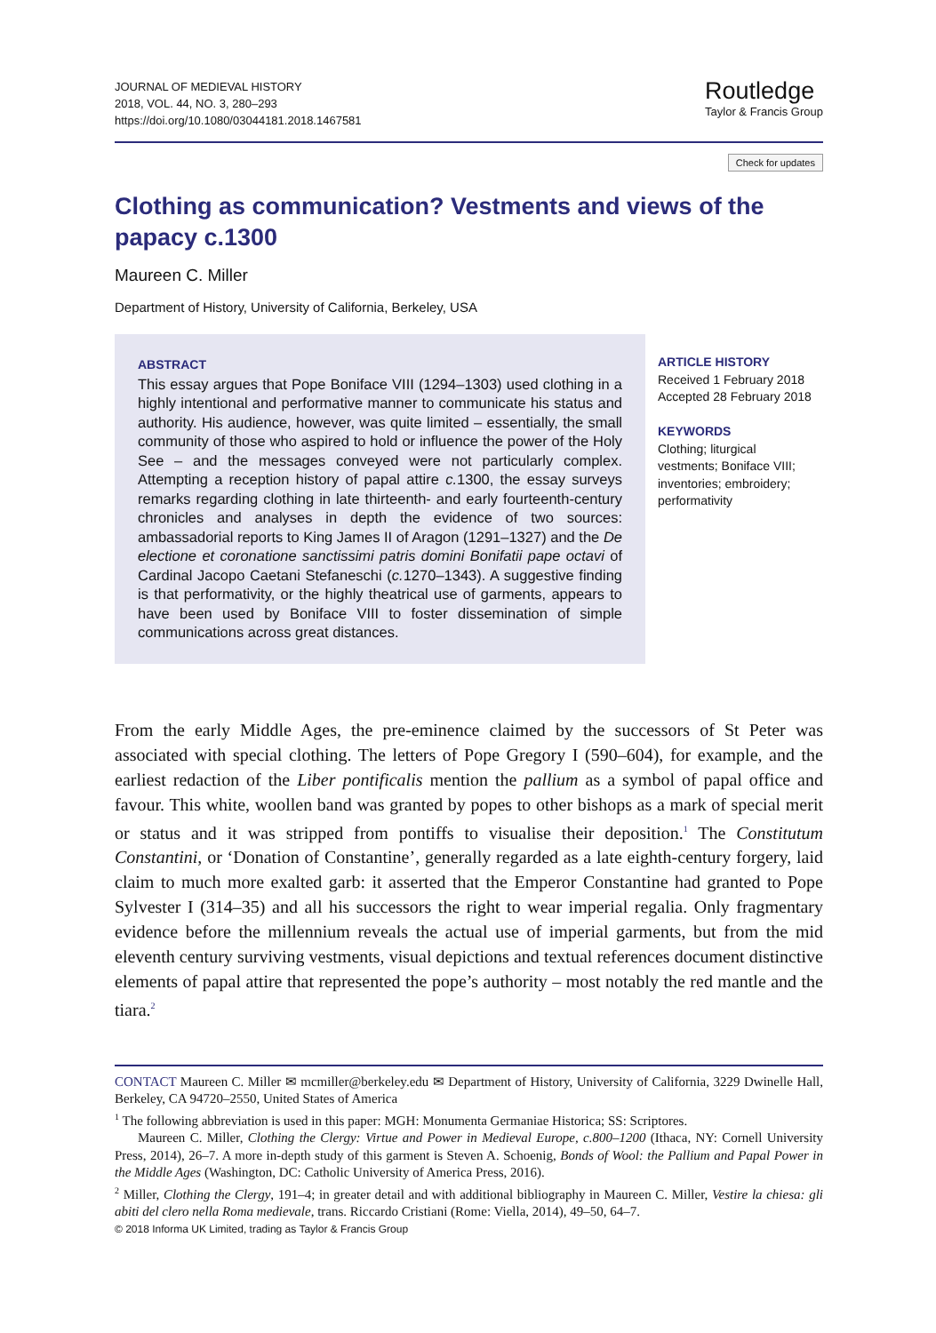JOURNAL OF MEDIEVAL HISTORY
2018, VOL. 44, NO. 3, 280–293
https://doi.org/10.1080/03044181.2018.1467581
Routledge
Taylor & Francis Group
Check for updates
Clothing as communication? Vestments and views of the papacy c.1300
Maureen C. Miller
Department of History, University of California, Berkeley, USA
ABSTRACT
This essay argues that Pope Boniface VIII (1294–1303) used clothing in a highly intentional and performative manner to communicate his status and authority. His audience, however, was quite limited – essentially, the small community of those who aspired to hold or influence the power of the Holy See – and the messages conveyed were not particularly complex. Attempting a reception history of papal attire c. 1300, the essay surveys remarks regarding clothing in late thirteenth- and early fourteenth-century chronicles and analyses in depth the evidence of two sources: ambassadorial reports to King James II of Aragon (1291–1327) and the De electione et coronatione sanctissimi patris domini Bonifatii pape octavi of Cardinal Jacopo Caetani Stefaneschi (c. 1270–1343). A suggestive finding is that performativity, or the highly theatrical use of garments, appears to have been used by Boniface VIII to foster dissemination of simple communications across great distances.
ARTICLE HISTORY
Received 1 February 2018
Accepted 28 February 2018
KEYWORDS
Clothing; liturgical
vestments; Boniface VIII;
inventories; embroidery;
performativity
From the early Middle Ages, the pre-eminence claimed by the successors of St Peter was associated with special clothing. The letters of Pope Gregory I (590–604), for example, and the earliest redaction of the Liber pontificalis mention the pallium as a symbol of papal office and favour. This white, woollen band was granted by popes to other bishops as a mark of special merit or status and it was stripped from pontiffs to visualise their deposition.<sup>1</sup> The Constitutum Constantini, or ‘Donation of Constantine’, generally regarded as a late eighth-century forgery, laid claim to much more exalted garb: it asserted that the Emperor Constantine had granted to Pope Sylvester I (314–35) and all his successors the right to wear imperial regalia. Only fragmentary evidence before the millennium reveals the actual use of imperial garments, but from the mid eleventh century surviving vestments, visual depictions and textual references document distinctive elements of papal attire that represented the pope’s authority – most notably the red mantle and the tiara.<sup>2</sup>
CONTACT Maureen C. Miller ✉ mcmiller@berkeley.edu ✉ Department of History, University of California, 3229 Dwinelle Hall, Berkeley, CA 94720–2550, United States of America
<sup>1</sup> The following abbreviation is used in this paper: MGH: Monumenta Germaniae Historica; SS: Scriptores.
Maureen C. Miller, Clothing the Clergy: Virtue and Power in Medieval Europe, c.800–1200 (Ithaca, NY: Cornell University Press, 2014), 26–7. A more in-depth study of this garment is Steven A. Schoenig, Bonds of Wool: the Pallium and Papal Power in the Middle Ages (Washington, DC: Catholic University of America Press, 2016).
<sup>2</sup> Miller, Clothing the Clergy, 191–4; in greater detail and with additional bibliography in Maureen C. Miller, Vestire la chiesa: gli abiti del clero nella Roma medievale, trans. Riccardo Cristiani (Rome: Viella, 2014), 49–50, 64–7.
© 2018 Informa UK Limited, trading as Taylor & Francis Group